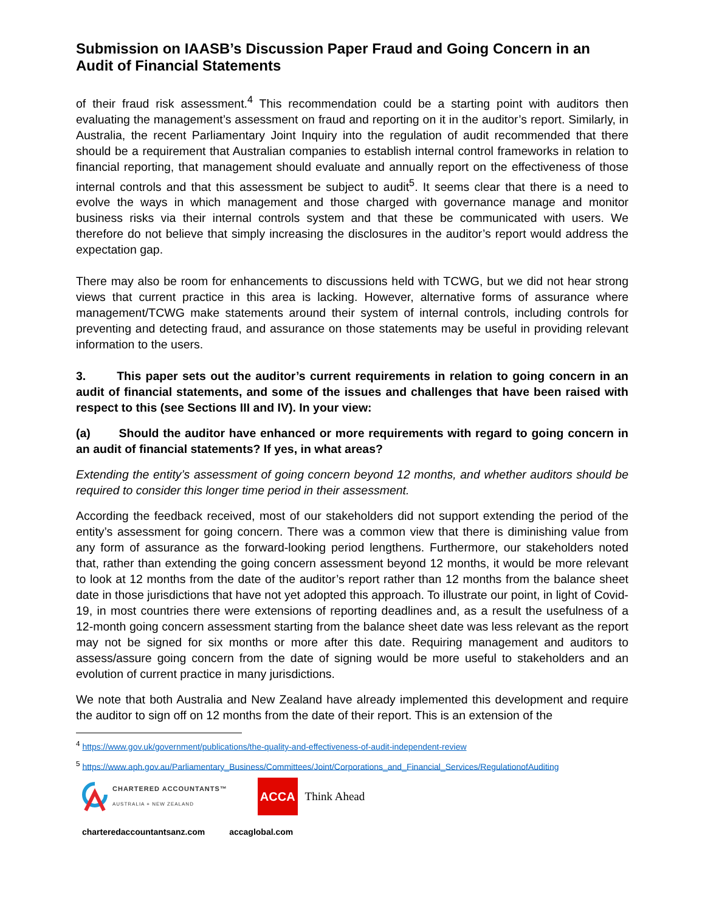Submission on IAASB’s Discussion Paper Fraud and Going Concern in an Audit of Financial Statements
of their fraud risk assessment.<sup>4</sup> This recommendation could be a starting point with auditors then evaluating the management’s assessment on fraud and reporting on it in the auditor’s report. Similarly, in Australia, the recent Parliamentary Joint Inquiry into the regulation of audit recommended that there should be a requirement that Australian companies to establish internal control frameworks in relation to financial reporting, that management should evaluate and annually report on the effectiveness of those internal controls and that this assessment be subject to audit<sup>5</sup>. It seems clear that there is a need to evolve the ways in which management and those charged with governance manage and monitor business risks via their internal controls system and that these be communicated with users. We therefore do not believe that simply increasing the disclosures in the auditor’s report would address the expectation gap.
There may also be room for enhancements to discussions held with TCWG, but we did not hear strong views that current practice in this area is lacking. However, alternative forms of assurance where management/TCWG make statements around their system of internal controls, including controls for preventing and detecting fraud, and assurance on those statements may be useful in providing relevant information to the users.
3. This paper sets out the auditor’s current requirements in relation to going concern in an audit of financial statements, and some of the issues and challenges that have been raised with respect to this (see Sections III and IV). In your view:
(a) Should the auditor have enhanced or more requirements with regard to going concern in an audit of financial statements? If yes, in what areas?
Extending the entity’s assessment of going concern beyond 12 months, and whether auditors should be required to consider this longer time period in their assessment.
According the feedback received, most of our stakeholders did not support extending the period of the entity’s assessment for going concern. There was a common view that there is diminishing value from any form of assurance as the forward-looking period lengthens. Furthermore, our stakeholders noted that, rather than extending the going concern assessment beyond 12 months, it would be more relevant to look at 12 months from the date of the auditor’s report rather than 12 months from the balance sheet date in those jurisdictions that have not yet adopted this approach. To illustrate our point, in light of Covid-19, in most countries there were extensions of reporting deadlines and, as a result the usefulness of a 12-month going concern assessment starting from the balance sheet date was less relevant as the report may not be signed for six months or more after this date. Requiring management and auditors to assess/assure going concern from the date of signing would be more useful to stakeholders and an evolution of current practice in many jurisdictions.
We note that both Australia and New Zealand have already implemented this development and require the auditor to sign off on 12 months from the date of their report. This is an extension of the
<sup>4</sup> https://www.gov.uk/government/publications/the-quality-and-effectiveness-of-audit-independent-review
<sup>5</sup> https://www.aph.gov.au/Parliamentary_Business/Committees/Joint/Corporations_and_Financial_Services/RegulationofAuditing
CHARTERED ACCOUNTANTS™
AUSTRALIA + NEW ZEALAND
ACCA Think Ahead
charteredaccountantsanz.com accaglobal.com